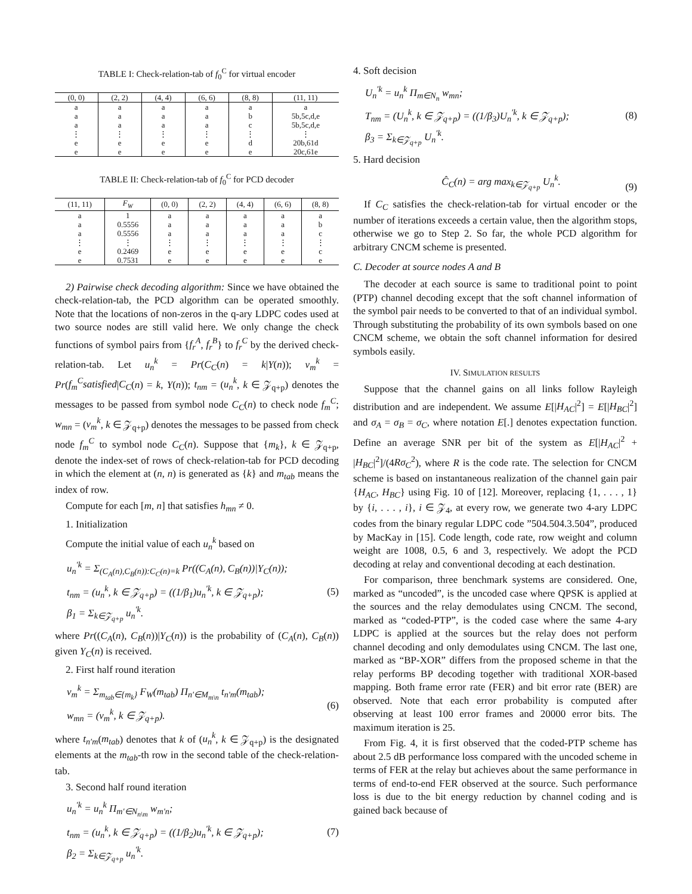TABLE I: Check-relation-tab of f<sub>0</sub><sup>C</sup> for virtual encoder
| (0, 0) | (2, 2) | (4, 4) | (6, 6) | (8, 8) | (11, 11) |
| --- | --- | --- | --- | --- | --- |
| a | a | a | a | a | a |
| a | a | a | a | b | 5b,5c,d,e |
| a | a | a | a | c | 5b,5c,d,e |
| ⋮ | ⋮ | ⋮ | ⋮ | ⋮ | ⋮ |
| e | e | e | e | d | 20b,61d |
| e | e | e | e | e | 20c,61e |
TABLE II: Check-relation-tab of f<sub>0</sub><sup>C</sup> for PCD decoder
| (11, 11) | F<sub>W</sub> | (0, 0) | (2, 2) | (4, 4) | (6, 6) | (8, 8) |
| --- | --- | --- | --- | --- | --- | --- |
| a | 1 | a | a | a | a | a |
| a | 0.5556 | a | a | a | a | b |
| a | 0.5556 | a | a | a | a | c |
| ⋮ | ⋮ | ⋮ | ⋮ | ⋮ | ⋮ | ⋮ |
| e | 0.2469 | e | e | e | e | c |
| e | 0.7531 | e | e | e | e | e |
2) Pairwise check decoding algorithm: Since we have obtained the check-relation-tab, the PCD algorithm can be operated smoothly. Note that the locations of non-zeros in the q-ary LDPC codes used at two source nodes are still valid here. We only change the check functions of symbol pairs from {f<sub>r</sub><sup>A</sup>, f<sub>r</sub><sup>B</sup>} to f<sub>r</sub><sup>C</sup> by the derived check-relation-tab. Let u<sub>n</sub><sup>k</sup> = Pr(C<sub>C</sub>(n) = k|Y(n)); v<sub>m</sub><sup>k</sup> = Pr(f<sub>m</sub><sup>C</sup>satisfied|C<sub>C</sub>(n) = k, Y(n)); t<sub>nm</sub> = (u<sub>n</sub><sup>k</sup>, k ∈ 𝒵<sub>q+p</sub>) denotes the messages to be passed from symbol node C<sub>C</sub>(n) to check node f<sub>m</sub><sup>C</sup>; w<sub>mn</sub> = (v<sub>m</sub><sup>k</sup>, k ∈ 𝒵<sub>q+p</sub>) denotes the messages to be passed from check node f<sub>m</sub><sup>C</sup> to symbol node C<sub>C</sub>(n). Suppose that {m<sub>k</sub>}, k ∈ 𝒵<sub>q+p</sub>, denote the index-set of rows of check-relation-tab for PCD decoding in which the element at (n, n) is generated as {k} and m<sub>tab</sub> means the index of row.
Compute for each [m, n] that satisfies h<sub>mn</sub> ≠ 0.
1. Initialization
Compute the initial value of each u<sub>n</sub><sup>k</sup> based on
u<sub>n</sub><sup>′k</sup> = Σ<sub>(C<sub>A</sub>(n),C<sub>B</sub>(n)):C<sub>C</sub>(n)=k</sub> Pr((C<sub>A</sub>(n), C<sub>B</sub>(n))|Y<sub>C</sub>(n));
t<sub>nm</sub> = (u<sub>n</sub><sup>k</sup>, k ∈ 𝒵<sub>q+p</sub>) = ((1/β<sub>1</sub>)u<sub>n</sub><sup>′k</sup>, k ∈ 𝒵<sub>q+p</sub>);
β<sub>1</sub> = Σ<sub>k∈𝒵<sub>q+p</sub></sub> u<sub>n</sub><sup>′k</sup>. (5)
where Pr((C<sub>A</sub>(n), C<sub>B</sub>(n))|Y<sub>C</sub>(n)) is the probability of (C<sub>A</sub>(n), C<sub>B</sub>(n)) given Y<sub>C</sub>(n) is received.
2. First half round iteration
v<sub>m</sub><sup>k</sup> = Σ<sub>m<sub>tab</sub>∈{m<sub>k</sub>}</sub> F<sub>W</sub>(m<sub>tab</sub>) Π<sub>n′∈M<sub>m\n</sub></sub> t<sub>n′m</sub>(m<sub>tab</sub>);
w<sub>mn</sub> = (v<sub>m</sub><sup>k</sup>, k ∈ 𝒵<sub>q+p</sub>). (6)
where t<sub>n′m</sub>(m<sub>tab</sub>) denotes that k of (u<sub>n</sub><sup>k</sup>, k ∈ 𝒵<sub>q+p</sub>) is the designated elements at the m<sub>tab</sub>-th row in the second table of the check-relation-tab.
3. Second half round iteration
u<sub>n</sub><sup>′k</sup> = u<sub>n</sub><sup>k</sup> Π<sub>m′∈N<sub>n\m</sub></sub> w<sub>m′n</sub>;
t<sub>nm</sub> = (u<sub>n</sub><sup>k</sup>, k ∈ 𝒵<sub>q+p</sub>) = ((1/β<sub>2</sub>)u<sub>n</sub><sup>′k</sup>, k ∈ 𝒵<sub>q+p</sub>);
β<sub>2</sub> = Σ<sub>k∈𝒵<sub>q+p</sub></sub> u<sub>n</sub><sup>′k</sup>. (7)
4. Soft decision
U<sub>n</sub><sup>′k</sup> = u<sub>n</sub><sup>k</sup> Π<sub>m∈N<sub>n</sub></sub> w<sub>mn</sub>;
T<sub>nm</sub> = (U<sub>n</sub><sup>k</sup>, k ∈ 𝒵<sub>q+p</sub>) = ((1/β<sub>3</sub>)U<sub>n</sub><sup>′k</sup>, k ∈ 𝒵<sub>q+p</sub>);
β<sub>3</sub> = Σ<sub>k∈𝒵<sub>q+p</sub></sub> U<sub>n</sub><sup>′k</sup>. (8)
5. Hard decision
Ĉ<sub>C</sub>(n) = arg max<sub>k∈𝒵<sub>q+p</sub></sub> U<sub>n</sub><sup>k</sup>. (9)
If C<sub>C</sub> satisfies the check-relation-tab for virtual encoder or the number of iterations exceeds a certain value, then the algorithm stops, otherwise we go to Step 2. So far, the whole PCD algorithm for arbitrary CNCM scheme is presented.
C. Decoder at source nodes A and B
The decoder at each source is same to traditional point to point (PTP) channel decoding except that the soft channel information of the symbol pair needs to be converted to that of an individual symbol. Through substituting the probability of its own symbols based on one CNCM scheme, we obtain the soft channel information for desired symbols easily.
IV. SIMULATION RESULTS
Suppose that the channel gains on all links follow Rayleigh distribution and are independent. We assume E[|H<sub>AC</sub>|<sup>2</sup>] = E[|H<sub>BC</sub>|<sup>2</sup>] and σ<sub>A</sub> = σ<sub>B</sub> = σ<sub>C</sub>, where notation E[.] denotes expectation function. Define an average SNR per bit of the system as E[|H<sub>AC</sub>|<sup>2</sup> + |H<sub>BC</sub>|<sup>2</sup>]/(4Rσ<sub>C</sub><sup>2</sup>), where R is the code rate. The selection for CNCM scheme is based on instantaneous realization of the channel gain pair {H<sub>AC</sub>, H<sub>BC</sub>} using Fig. 10 of [12]. Moreover, replacing {1, . . . , 1} by {i, . . . , i}, i ∈ 𝒵<sub>4</sub>, at every row, we generate two 4-ary LDPC codes from the binary regular LDPC code ”504.504.3.504”, produced by MacKay in [15]. Code length, code rate, row weight and column weight are 1008, 0.5, 6 and 3, respectively. We adopt the PCD decoding at relay and conventional decoding at each destination.
For comparison, three benchmark systems are considered. One, marked as “uncoded”, is the uncoded case where QPSK is applied at the sources and the relay demodulates using CNCM. The second, marked as “coded-PTP”, is the coded case where the same 4-ary LDPC is applied at the sources but the relay does not perform channel decoding and only demodulates using CNCM. The last one, marked as “BP-XOR” differs from the proposed scheme in that the relay performs BP decoding together with traditional XOR-based mapping. Both frame error rate (FER) and bit error rate (BER) are observed. Note that each error probability is computed after observing at least 100 error frames and 20000 error bits. The maximum iteration is 25.
From Fig. 4, it is first observed that the coded-PTP scheme has about 2.5 dB performance loss compared with the uncoded scheme in terms of FER at the relay but achieves about the same performance in terms of end-to-end FER observed at the source. Such performance loss is due to the bit energy reduction by channel coding and is gained back because of